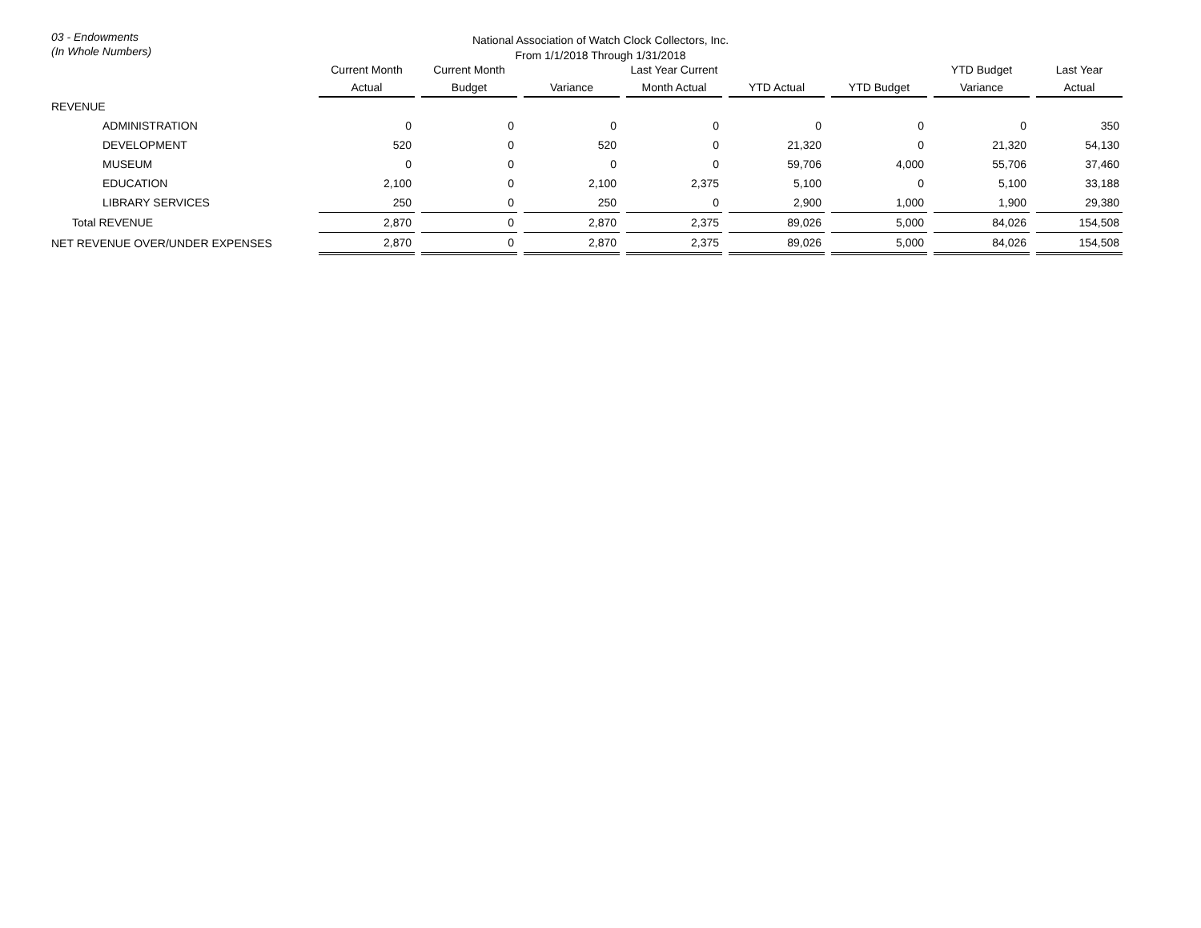03 - Endowments
(In Whole Numbers)
National Association of Watch Clock Collectors, Inc.
From 1/1/2018 Through 1/31/2018
| | Current Month Actual | | Current Month Budget | | Variance | | Last Year Current Month Actual | | YTD Actual | | YTD Budget | | YTD Budget Variance | | Last Year Actual |
| --- | --- | --- | --- | --- | --- | --- | --- | --- | --- | --- | --- | --- | --- | --- | --- |
| REVENUE | | | | | | | | | | | | | | | |
| ADMINISTRATION | 0 | | 0 | | 0 | | 0 | | 0 | | 0 | | 0 | | 350 |
| DEVELOPMENT | 520 | | 0 | | 520 | | 0 | | 21,320 | | 0 | | 21,320 | | 54,130 |
| MUSEUM | 0 | | 0 | | 0 | | 0 | | 59,706 | | 4,000 | | 55,706 | | 37,460 |
| EDUCATION | 2,100 | | 0 | | 2,100 | | 2,375 | | 5,100 | | 0 | | 5,100 | | 33,188 |
| LIBRARY SERVICES | 250 | | 0 | | 250 | | 0 | | 2,900 | | 1,000 | | 1,900 | | 29,380 |
| Total REVENUE | 2,870 | | 0 | | 2,870 | | 2,375 | | 89,026 | | 5,000 | | 84,026 | | 154,508 |
| NET REVENUE OVER/UNDER EXPENSES | 2,870 | | 0 | | 2,870 | | 2,375 | | 89,026 | | 5,000 | | 84,026 | | 154,508 |